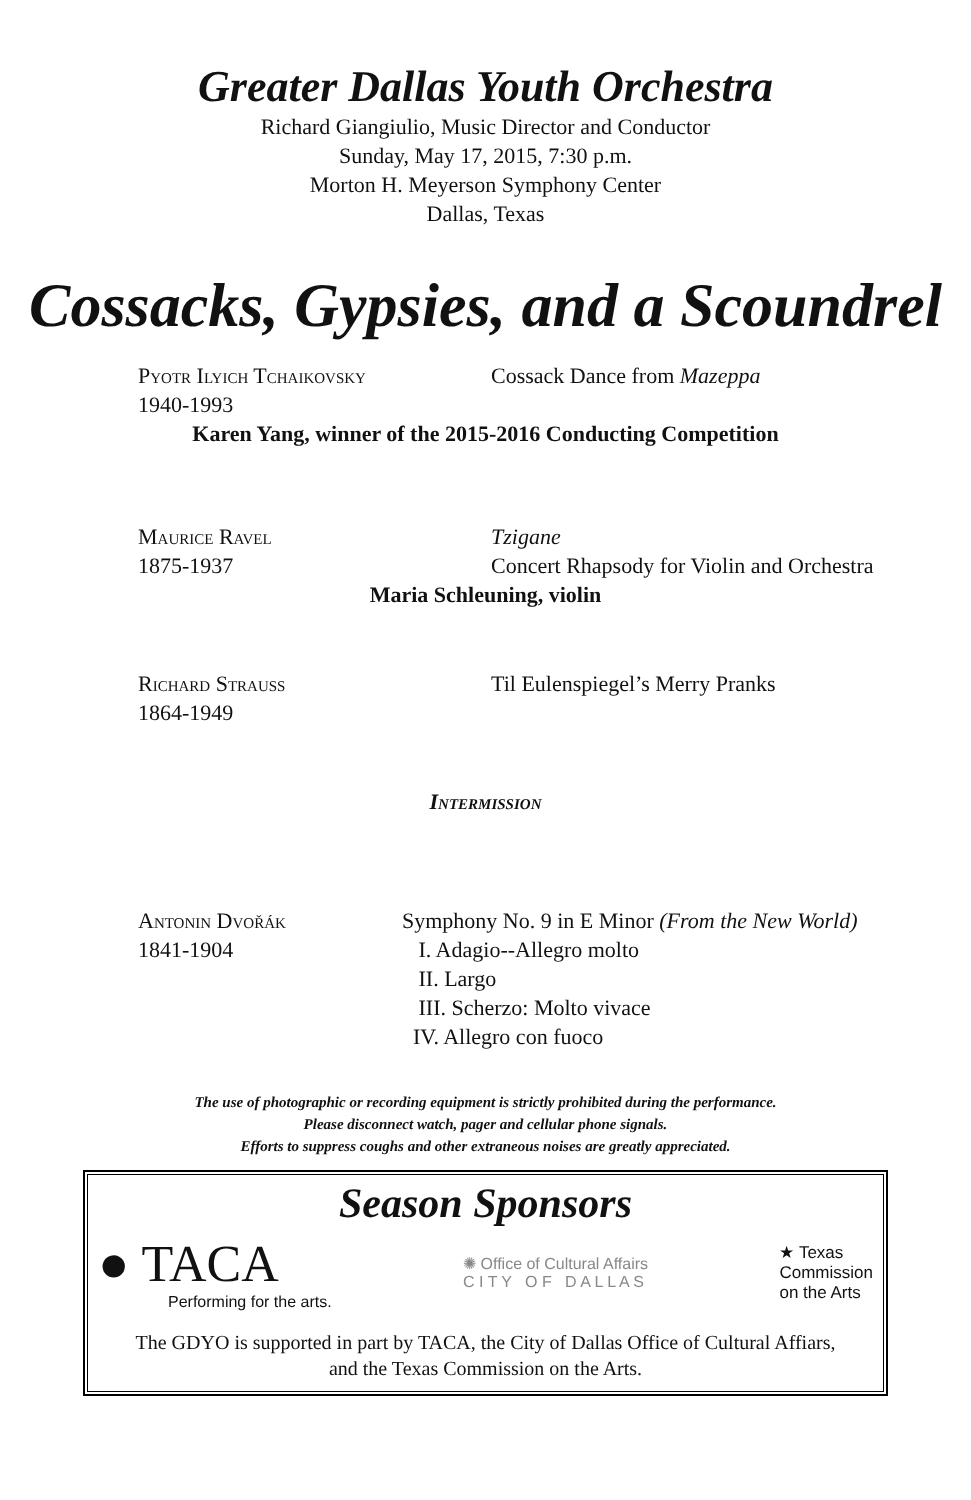Greater Dallas Youth Orchestra
Richard Giangiulio, Music Director and Conductor
Sunday, May 17, 2015, 7:30 p.m.
Morton H. Meyerson Symphony Center
Dallas, Texas
Cossacks, Gypsies, and a Scoundrel
Pyotr Ilyich Tchaikovsky
1940-1993
Cossack Dance from Mazeppa
Karen Yang, winner of the 2015-2016 Conducting Competition
Maurice Ravel
1875-1937
Tzigane
Concert Rhapsody for Violin and Orchestra
Maria Schleuning, violin
Richard Strauss
1864-1949
Til Eulenspiegel’s Merry Pranks
Intermission
Antonin Dvořák
1841-1904
Symphony No. 9 in E Minor (From the New World)
I. Adagio--Allegro molto
II. Largo
III. Scherzo: Molto vivace
IV. Allegro con fuoco
The use of photographic or recording equipment is strictly prohibited during the performance.
Please disconnect watch, pager and cellular phone signals.
Efforts to suppress coughs and other extraneous noises are greatly appreciated.
Season Sponsors
● TACA
Performing for the arts.
✺ Office of Cultural Affairs
C I T Y O F D A L L A S
★ Texas
Commission
on the Arts
The GDYO is supported in part by TACA, the City of Dallas Office of Cultural Affiars,
and the Texas Commission on the Arts.